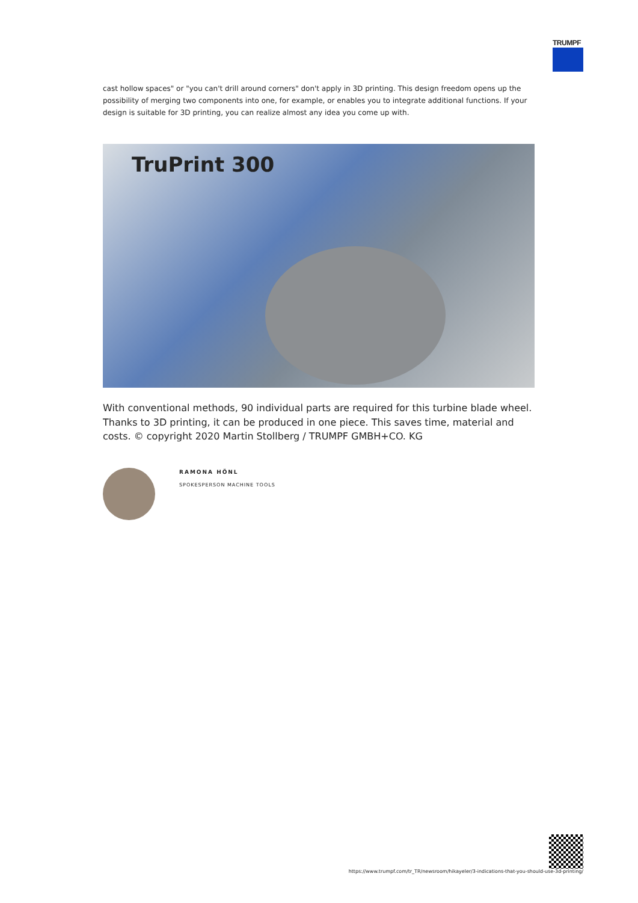TRUMPF
cast hollow spaces" or "you can't drill around corners" don't apply in 3D printing. This design freedom opens up the possibility of merging two components into one, for example, or enables you to integrate additional functions. If your design is suitable for 3D printing, you can realize almost any idea you come up with.
TruPrint 300
With conventional methods, 90 individual parts are required for this turbine blade wheel. Thanks to 3D printing, it can be produced in one piece. This saves time, material and costs. © copyright 2020 Martin Stollberg / TRUMPF GMBH+CO. KG
RAMONA HÖNL
SPOKESPERSON MACHINE TOOLS
https://www.trumpf.com/tr_TR/newsroom/hikayeler/3-indications-that-you-should-use-3d-printing/